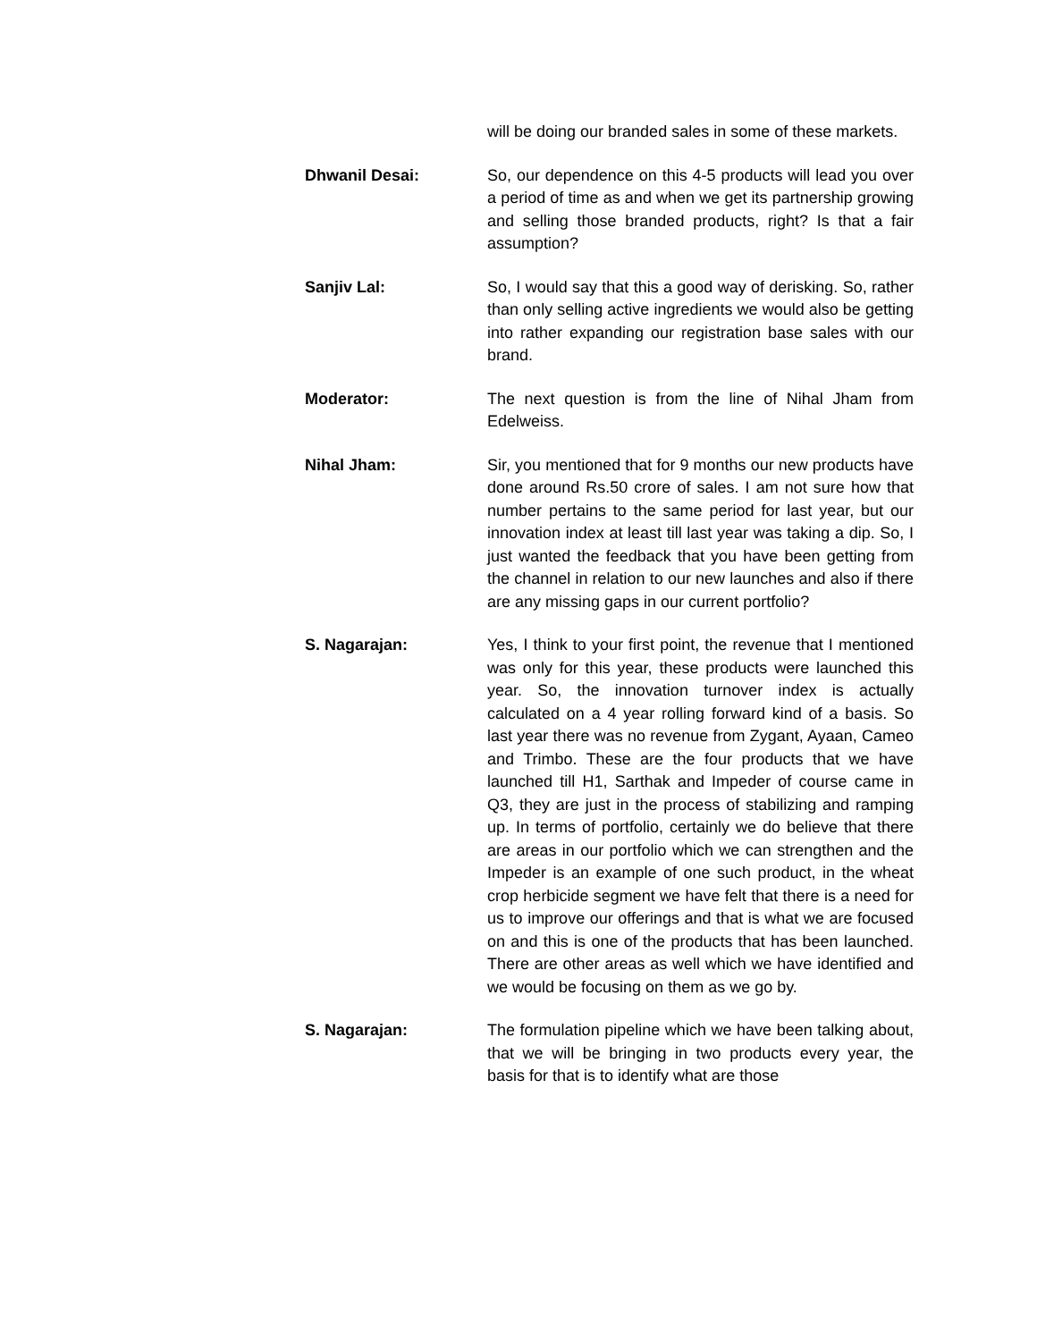will be doing our branded sales in some of these markets.
Dhwanil Desai: So, our dependence on this 4-5 products will lead you over a period of time as and when we get its partnership growing and selling those branded products, right? Is that a fair assumption?
Sanjiv Lal: So, I would say that this a good way of derisking. So, rather than only selling active ingredients we would also be getting into rather expanding our registration base sales with our brand.
Moderator: The next question is from the line of Nihal Jham from Edelweiss.
Nihal Jham: Sir, you mentioned that for 9 months our new products have done around Rs.50 crore of sales. I am not sure how that number pertains to the same period for last year, but our innovation index at least till last year was taking a dip. So, I just wanted the feedback that you have been getting from the channel in relation to our new launches and also if there are any missing gaps in our current portfolio?
S. Nagarajan: Yes, I think to your first point, the revenue that I mentioned was only for this year, these products were launched this year. So, the innovation turnover index is actually calculated on a 4 year rolling forward kind of a basis. So last year there was no revenue from Zygant, Ayaan, Cameo and Trimbo. These are the four products that we have launched till H1, Sarthak and Impeder of course came in Q3, they are just in the process of stabilizing and ramping up. In terms of portfolio, certainly we do believe that there are areas in our portfolio which we can strengthen and the Impeder is an example of one such product, in the wheat crop herbicide segment we have felt that there is a need for us to improve our offerings and that is what we are focused on and this is one of the products that has been launched. There are other areas as well which we have identified and we would be focusing on them as we go by.
S. Nagarajan: The formulation pipeline which we have been talking about, that we will be bringing in two products every year, the basis for that is to identify what are those